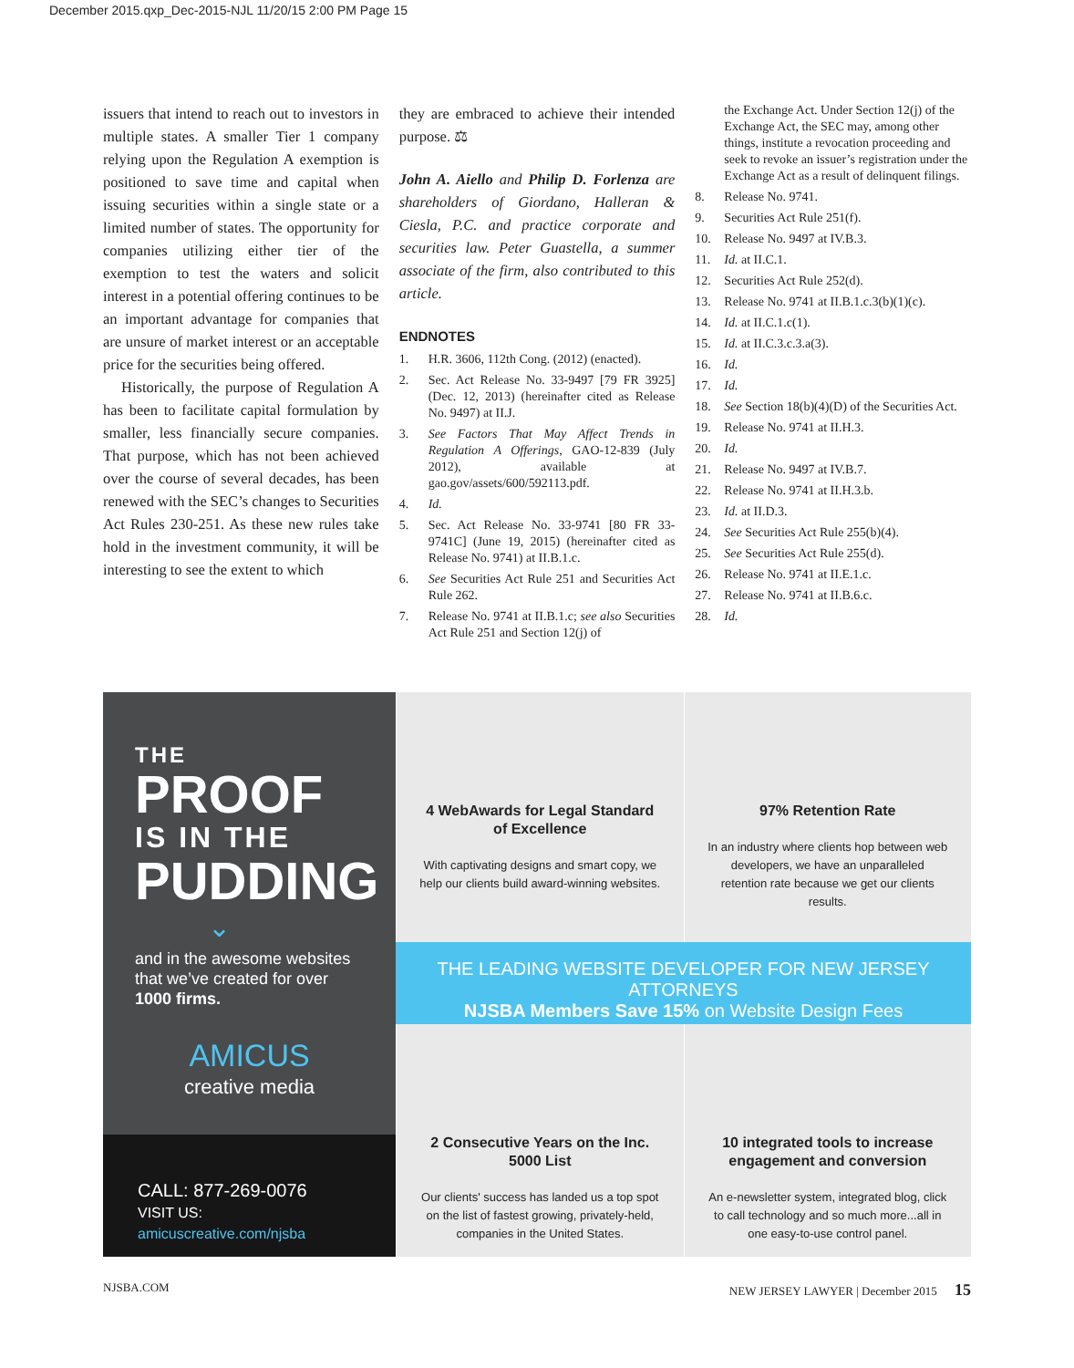December 2015.qxp_Dec-2015-NJL 11/20/15 2:00 PM Page 15
issuers that intend to reach out to investors in multiple states. A smaller Tier 1 company relying upon the Regulation A exemption is positioned to save time and capital when issuing securities within a single state or a limited number of states. The opportunity for companies utilizing either tier of the exemption to test the waters and solicit interest in a potential offering continues to be an important advantage for companies that are unsure of market interest or an acceptable price for the securities being offered.
Historically, the purpose of Regulation A has been to facilitate capital formulation by smaller, less financially secure companies. That purpose, which has not been achieved over the course of several decades, has been renewed with the SEC’s changes to Securities Act Rules 230-251. As these new rules take hold in the investment community, it will be interesting to see the extent to which
they are embraced to achieve their intended purpose. ⚖
John A. Aiello and Philip D. Forlenza are shareholders of Giordano, Halleran & Ciesla, P.C. and practice corporate and securities law. Peter Guastella, a summer associate of the firm, also contributed to this article.
ENDNOTES
1. H.R. 3606, 112th Cong. (2012) (enacted).
2. Sec. Act Release No. 33-9497 [79 FR 3925] (Dec. 12, 2013) (hereinafter cited as Release No. 9497) at II.J.
3. See Factors That May Affect Trends in Regulation A Offerings, GAO-12-839 (July 2012), available at gao.gov/assets/600/592113.pdf.
4. Id.
5. Sec. Act Release No. 33-9741 [80 FR 33-9741C] (June 19, 2015) (hereinafter cited as Release No. 9741) at II.B.1.c.
6. See Securities Act Rule 251 and Securities Act Rule 262.
7. Release No. 9741 at II.B.1.c; see also Securities Act Rule 251 and Section 12(j) of
the Exchange Act. Under Section 12(j) of the Exchange Act, the SEC may, among other things, institute a revocation proceeding and seek to revoke an issuer’s registration under the Exchange Act as a result of delinquent filings.
8. Release No. 9741.
9. Securities Act Rule 251(f).
10. Release No. 9497 at IV.B.3.
11. Id. at II.C.1.
12. Securities Act Rule 252(d).
13. Release No. 9741 at II.B.1.c.3(b)(1)(c).
14. Id. at II.C.1.c(1).
15. Id. at II.C.3.c.3.a(3).
16. Id.
17. Id.
18. See Section 18(b)(4)(D) of the Securities Act.
19. Release No. 9741 at II.H.3.
20. Id.
21. Release No. 9497 at IV.B.7.
22. Release No. 9741 at II.H.3.b.
23. Id. at II.D.3.
24. See Securities Act Rule 255(b)(4).
25. See Securities Act Rule 255(d).
26. Release No. 9741 at II.E.1.c.
27. Release No. 9741 at II.B.6.c.
28. Id.
THE
PROOF
IS IN THE
PUDDING
⌄
and in the awesome websites that we’ve created for over
1000 firms.
AMICUS
creative media
CALL: 877-269-0076
VISIT US: amicuscreative.com/njsba
4 WebAwards for Legal Standard of Excellence
With captivating designs and smart copy, we help our clients build award-winning websites.
97% Retention Rate
In an industry where clients hop between web developers, we have an unparalleled retention rate because we get our clients results.
THE LEADING WEBSITE DEVELOPER FOR NEW JERSEY ATTORNEYS
NJSBA Members Save 15% on Website Design Fees
2 Consecutive Years on the Inc. 5000 List
Our clients' success has landed us a top spot on the list of fastest growing, privately-held, companies in the United States.
10 integrated tools to increase engagement and conversion
An e-newsletter system, integrated blog, click to call technology and so much more...all in one easy-to-use control panel.
NJSBA.COM NEW JERSEY LAWYER | December 2015 15